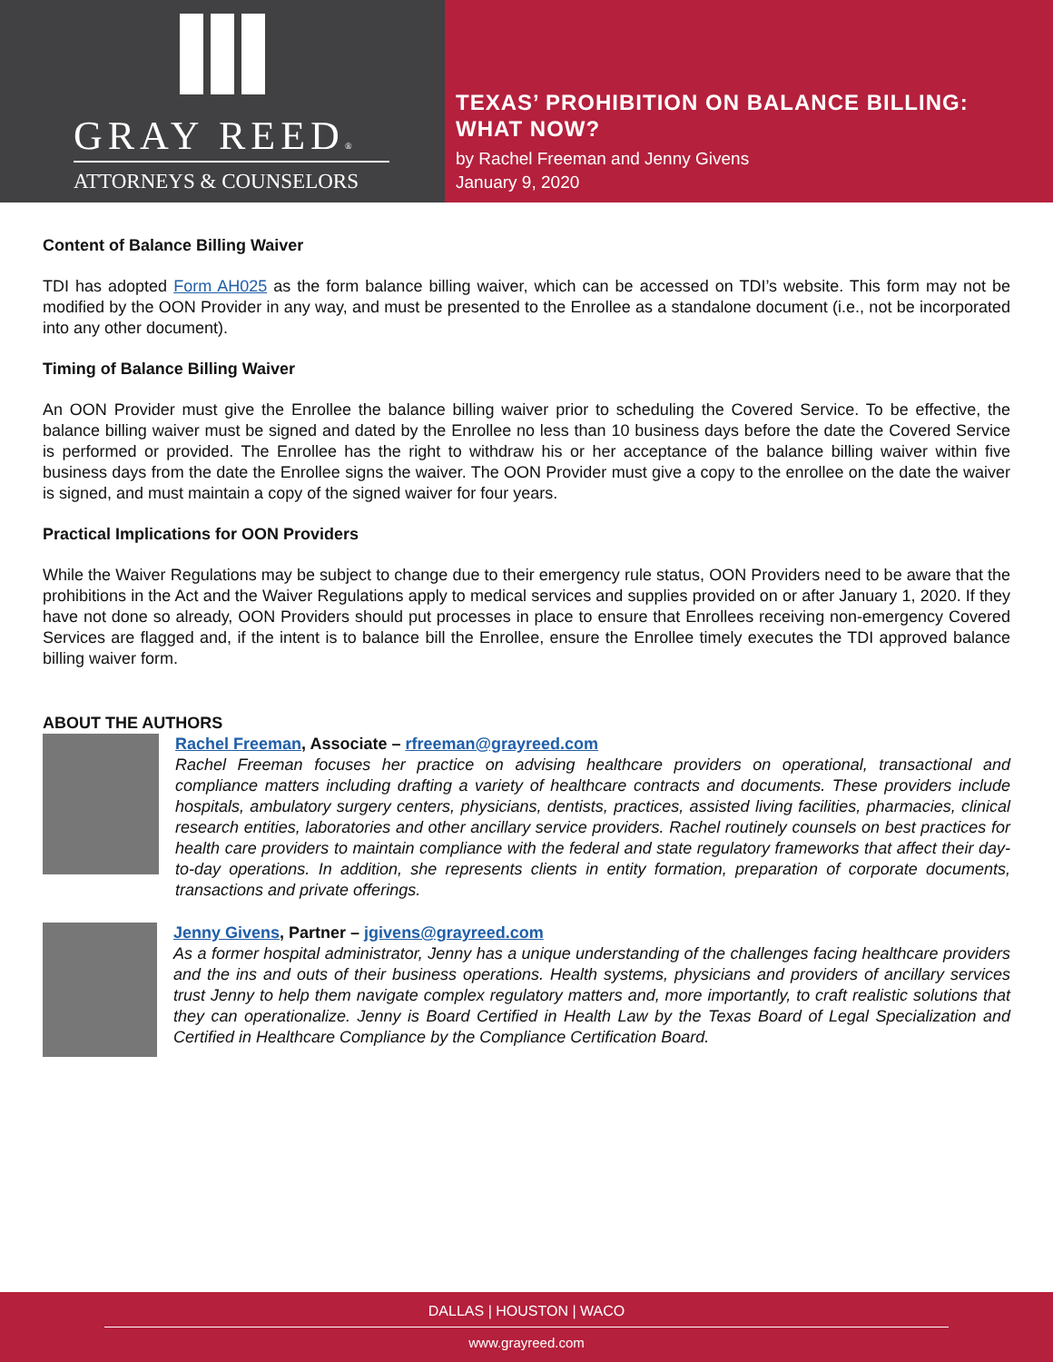GRAY REED®
ATTORNEYS & COUNSELORS
TEXAS’ PROHIBITION ON BALANCE BILLING:
WHAT NOW?
by Rachel Freeman and Jenny Givens
January 9, 2020
Content of Balance Billing Waiver
TDI has adopted Form AH025 as the form balance billing waiver, which can be accessed on TDI’s website. This form may not be modified by the OON Provider in any way, and must be presented to the Enrollee as a standalone document (i.e., not be incorporated into any other document).
Timing of Balance Billing Waiver
An OON Provider must give the Enrollee the balance billing waiver prior to scheduling the Covered Service. To be effective, the balance billing waiver must be signed and dated by the Enrollee no less than 10 business days before the date the Covered Service is performed or provided. The Enrollee has the right to withdraw his or her acceptance of the balance billing waiver within five business days from the date the Enrollee signs the waiver. The OON Provider must give a copy to the enrollee on the date the waiver is signed, and must maintain a copy of the signed waiver for four years.
Practical Implications for OON Providers
While the Waiver Regulations may be subject to change due to their emergency rule status, OON Providers need to be aware that the prohibitions in the Act and the Waiver Regulations apply to medical services and supplies provided on or after January 1, 2020. If they have not done so already, OON Providers should put processes in place to ensure that Enrollees receiving non-emergency Covered Services are flagged and, if the intent is to balance bill the Enrollee, ensure the Enrollee timely executes the TDI approved balance billing waiver form.
ABOUT THE AUTHORS
Rachel Freeman, Associate – rfreeman@grayreed.com
Rachel Freeman focuses her practice on advising healthcare providers on operational, transactional and compliance matters including drafting a variety of healthcare contracts and documents. These providers include hospitals, ambulatory surgery centers, physicians, dentists, practices, assisted living facilities, pharmacies, clinical research entities, laboratories and other ancillary service providers. Rachel routinely counsels on best practices for health care providers to maintain compliance with the federal and state regulatory frameworks that affect their day-to-day operations. In addition, she represents clients in entity formation, preparation of corporate documents, transactions and private offerings.
Jenny Givens, Partner – jgivens@grayreed.com
As a former hospital administrator, Jenny has a unique understanding of the challenges facing healthcare providers and the ins and outs of their business operations. Health systems, physicians and providers of ancillary services trust Jenny to help them navigate complex regulatory matters and, more importantly, to craft realistic solutions that they can operationalize. Jenny is Board Certified in Health Law by the Texas Board of Legal Specialization and Certified in Healthcare Compliance by the Compliance Certification Board.
DALLAS | HOUSTON | WACO
www.grayreed.com